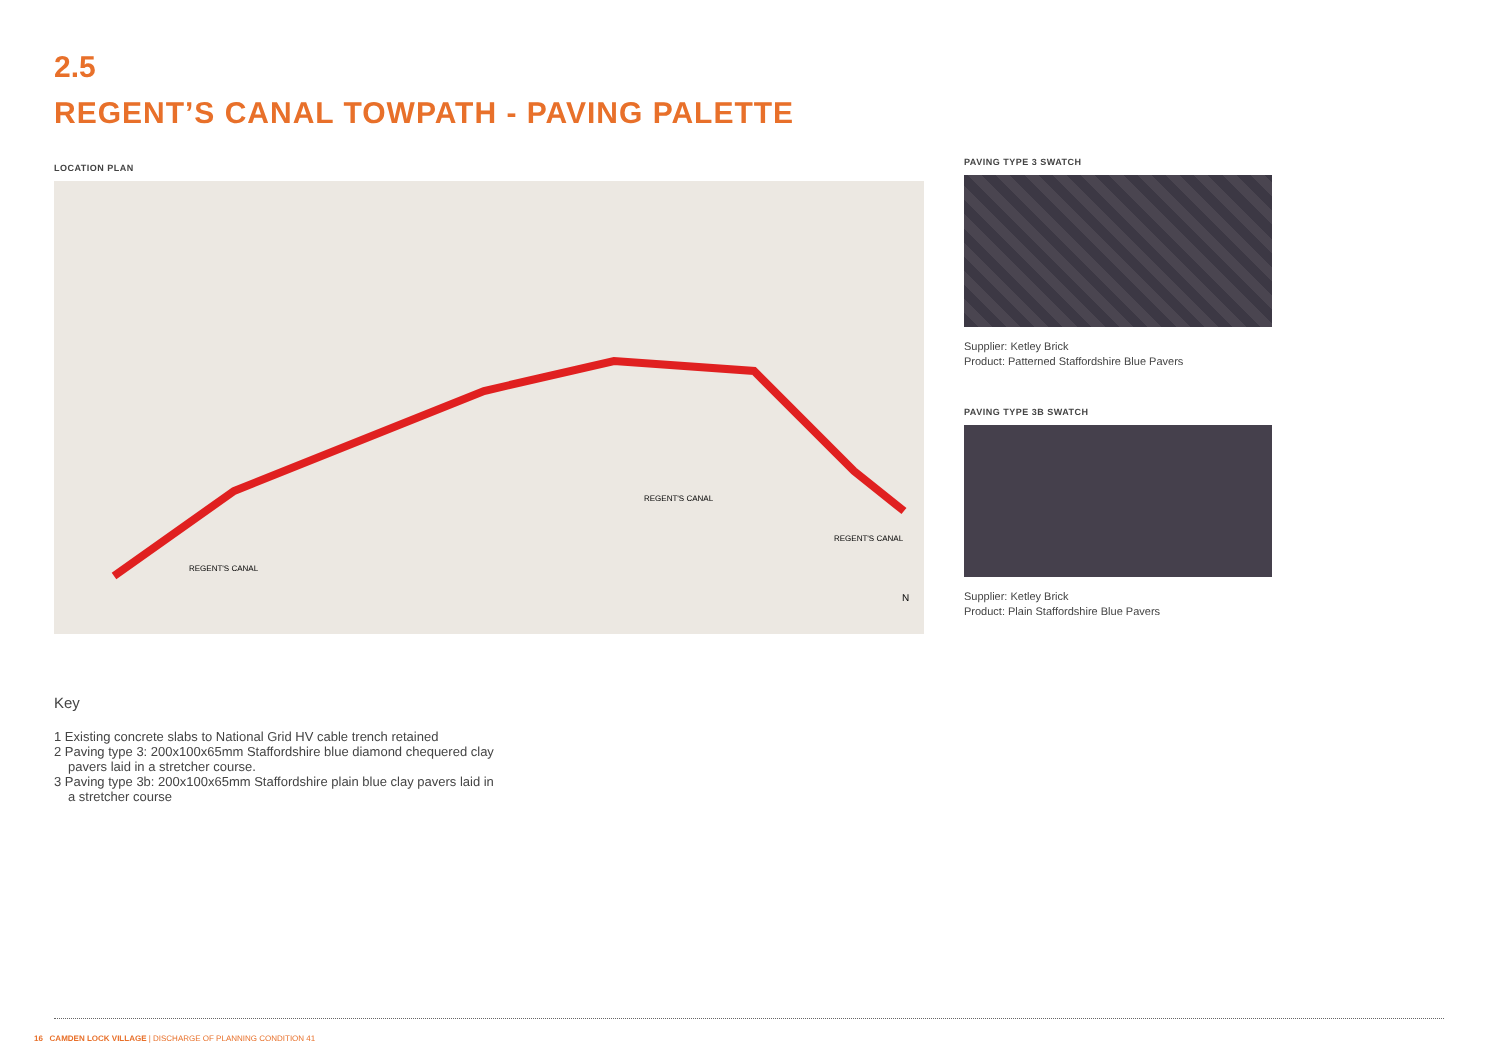2.5
REGENT’S CANAL TOWPATH - PAVING PALETTE
LOCATION PLAN
REGENT'S CANAL
REGENT'S CANAL
REGENT'S CANAL
N
PAVING TYPE 3 SWATCH
Supplier: Ketley Brick
Product: Patterned Staffordshire Blue Pavers
PAVING TYPE 3B SWATCH
Supplier: Ketley Brick
Product: Plain Staffordshire Blue Pavers
Key
1 Existing concrete slabs to National Grid HV cable trench retained
2 Paving type 3: 200x100x65mm Staffordshire blue diamond chequered clay pavers laid in a stretcher course.
3 Paving type 3b: 200x100x65mm Staffordshire plain blue clay pavers laid in a stretcher course
16 CAMDEN LOCK VILLAGE | DISCHARGE OF PLANNING CONDITION 41